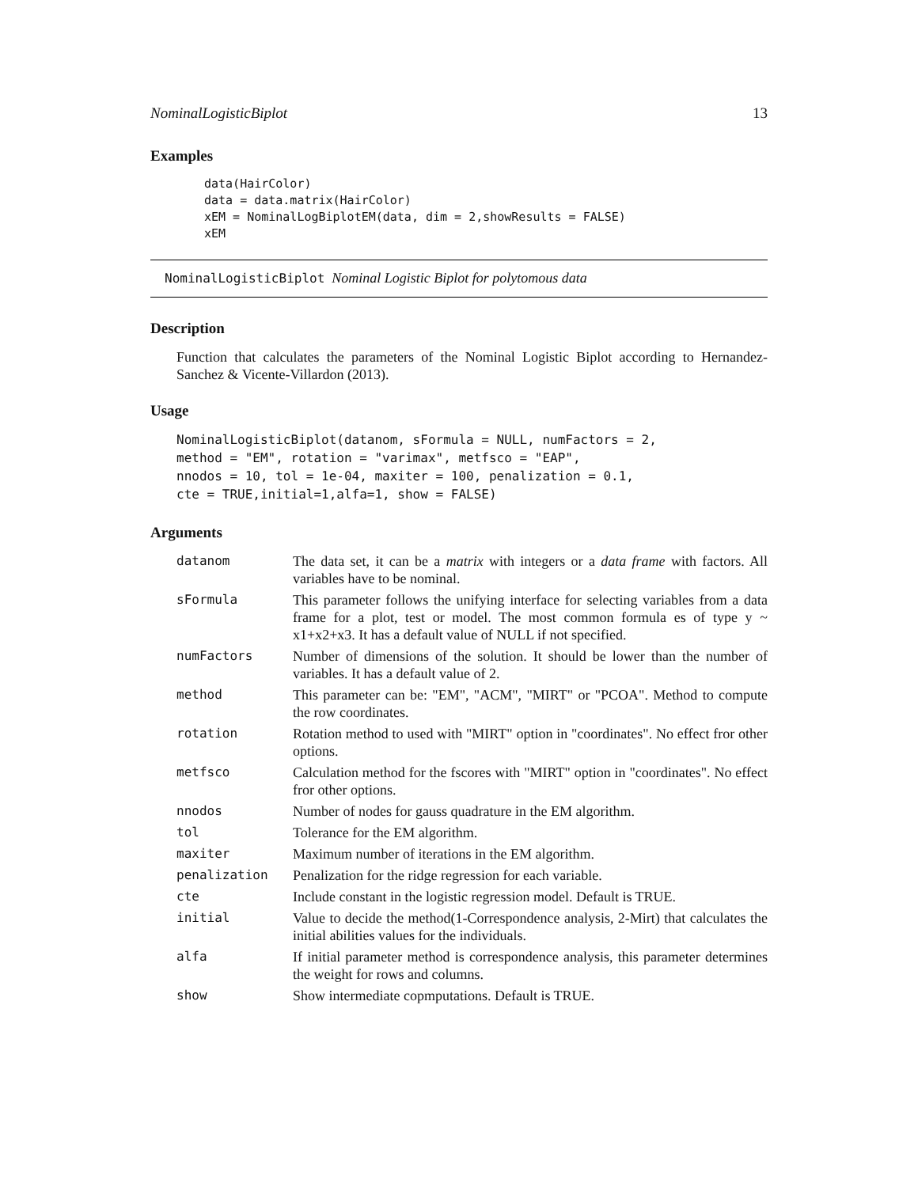NominalLogisticBiplot 13
Examples
data(HairColor)
data = data.matrix(HairColor)
xEM = NominalLogBiplotEM(data, dim = 2,showResults = FALSE)
xEM
NominalLogisticBiplot Nominal Logistic Biplot for polytomous data
Description
Function that calculates the parameters of the Nominal Logistic Biplot according to Hernandez-Sanchez & Vicente-Villardon (2013).
Usage
NominalLogisticBiplot(datanom, sFormula = NULL, numFactors = 2,
method = "EM", rotation = "varimax", metfsco = "EAP",
nnodos = 10, tol = 1e-04, maxiter = 100, penalization = 0.1,
cte = TRUE,initial=1,alfa=1, show = FALSE)
Arguments
| datanom | The data set, it can be a matrix with integers or a data frame with factors. All variables have to be nominal. |
| sFormula | This parameter follows the unifying interface for selecting variables from a data frame for a plot, test or model. The most common formula es of type y ~ x1+x2+x3. It has a default value of NULL if not specified. |
| numFactors | Number of dimensions of the solution. It should be lower than the number of variables. It has a default value of 2. |
| method | This parameter can be: "EM", "ACM", "MIRT" or "PCOA". Method to compute the row coordinates. |
| rotation | Rotation method to used with "MIRT" option in "coordinates". No effect fror other options. |
| metfsco | Calculation method for the fscores with "MIRT" option in "coordinates". No effect fror other options. |
| nnodos | Number of nodes for gauss quadrature in the EM algorithm. |
| tol | Tolerance for the EM algorithm. |
| maxiter | Maximum number of iterations in the EM algorithm. |
| penalization | Penalization for the ridge regression for each variable. |
| cte | Include constant in the logistic regression model. Default is TRUE. |
| initial | Value to decide the method(1-Correspondence analysis, 2-Mirt) that calculates the initial abilities values for the individuals. |
| alfa | If initial parameter method is correspondence analysis, this parameter determines the weight for rows and columns. |
| show | Show intermediate copmputations. Default is TRUE. |